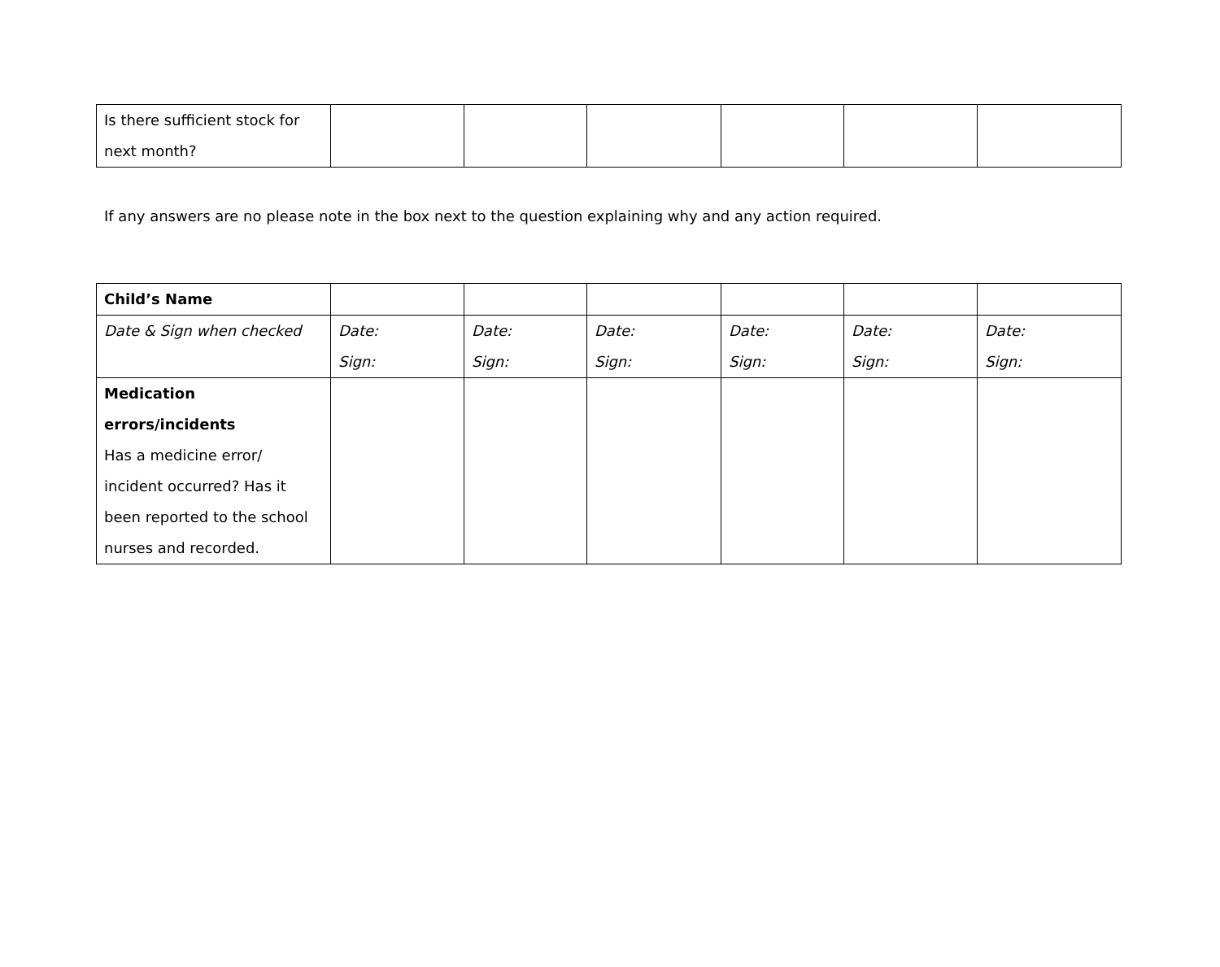| Is there sufficient stock for next month? | | | | | | |
If any answers are no please note in the box next to the question explaining why and any action required.
| Child’s Name | | | | | | |
| Date & Sign when checked | Date: Sign: | Date: Sign: | Date: Sign: | Date: Sign: | Date: Sign: | Date: Sign: |
| Medication errors/incidents Has a medicine error/ incident occurred? Has it been reported to the school nurses and recorded. | | | | | | |